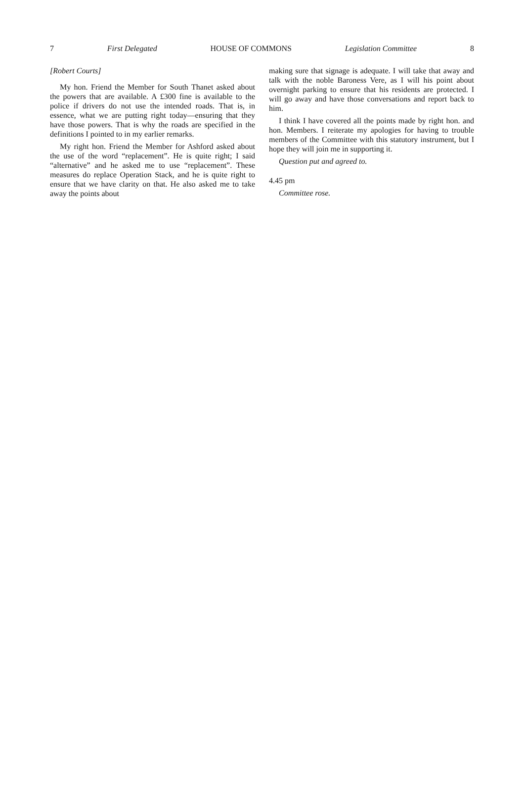7 First Delegated HOUSE OF COMMONS Legislation Committee 8
[Robert Courts]
My hon. Friend the Member for South Thanet asked about the powers that are available. A £300 fine is available to the police if drivers do not use the intended roads. That is, in essence, what we are putting right today—ensuring that they have those powers. That is why the roads are specified in the definitions I pointed to in my earlier remarks.
My right hon. Friend the Member for Ashford asked about the use of the word “replacement”. He is quite right; I said “alternative” and he asked me to use “replacement”. These measures do replace Operation Stack, and he is quite right to ensure that we have clarity on that. He also asked me to take away the points about
making sure that signage is adequate. I will take that away and talk with the noble Baroness Vere, as I will his point about overnight parking to ensure that his residents are protected. I will go away and have those conversations and report back to him.
I think I have covered all the points made by right hon. and hon. Members. I reiterate my apologies for having to trouble members of the Committee with this statutory instrument, but I hope they will join me in supporting it.
Question put and agreed to.
4.45 pm
Committee rose.